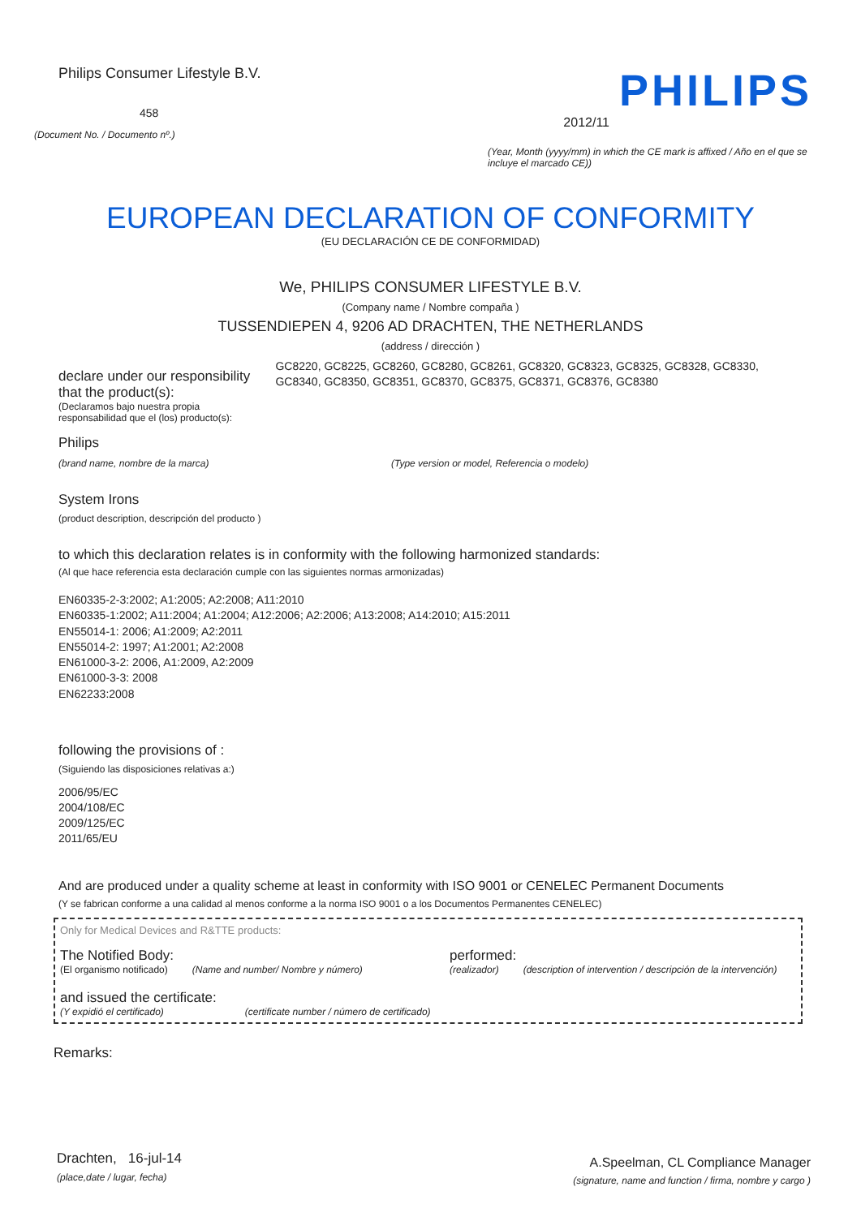Philips Consumer Lifestyle B.V.
458
(Document No. / Documento nº.)
PHILIPS
2012/11
(Year, Month (yyyy/mm) in which the CE mark is affixed / Año en el que se incluye el marcado CE))
EUROPEAN DECLARATION OF CONFORMITY
(EU DECLARACIÓN CE DE CONFORMIDAD)
We, PHILIPS CONSUMER LIFESTYLE B.V.
(Company name / Nombre compaña )
TUSSENDIEPEN 4, 9206 AD DRACHTEN, THE NETHERLANDS
(address / dirección )
declare under our responsibility that the product(s):
(Declaramos bajo nuestra propia responsabilidad que el (los) producto(s):
GC8220, GC8225, GC8260, GC8280, GC8261, GC8320, GC8323, GC8325, GC8328, GC8330, GC8340, GC8350, GC8351, GC8370, GC8375, GC8371, GC8376, GC8380
Philips
(brand name, nombre de la marca) (Type version or model, Referencia o modelo)
System Irons
(product description, descripción del producto )
to which this declaration relates is in conformity with the following harmonized standards:
(Al que hace referencia esta declaración cumple con las siguientes normas armonizadas)
EN60335-2-3:2002; A1:2005; A2:2008; A11:2010
EN60335-1:2002; A11:2004; A1:2004; A12:2006; A2:2006; A13:2008; A14:2010; A15:2011
EN55014-1: 2006; A1:2009; A2:2011
EN55014-2: 1997; A1:2001; A2:2008
EN61000-3-2: 2006, A1:2009, A2:2009
EN61000-3-3: 2008
EN62233:2008
following the provisions of :
(Siguiendo las disposiciones relativas a:)
2006/95/EC
2004/108/EC
2009/125/EC
2011/65/EU
And are produced under a quality scheme at least in conformity with ISO 9001 or CENELEC Permanent Documents
(Y se fabrican conforme a una calidad al menos conforme a la norma ISO 9001 o a los Documentos Permanentes CENELEC)
Only for Medical Devices and R&TTE products:
The Notified Body:
(El organismo notificado) (Name and number/ Nombre y número)
performed:
(realizador) (description of intervention / descripción de la intervención)
and issued the certificate:
(Y expidió el certificado) (certificate number / número de certificado)
Remarks:
Drachten, 16-jul-14
(place,date / lugar, fecha)
A.Speelman, CL Compliance Manager
(signature, name and function / firma, nombre y cargo )